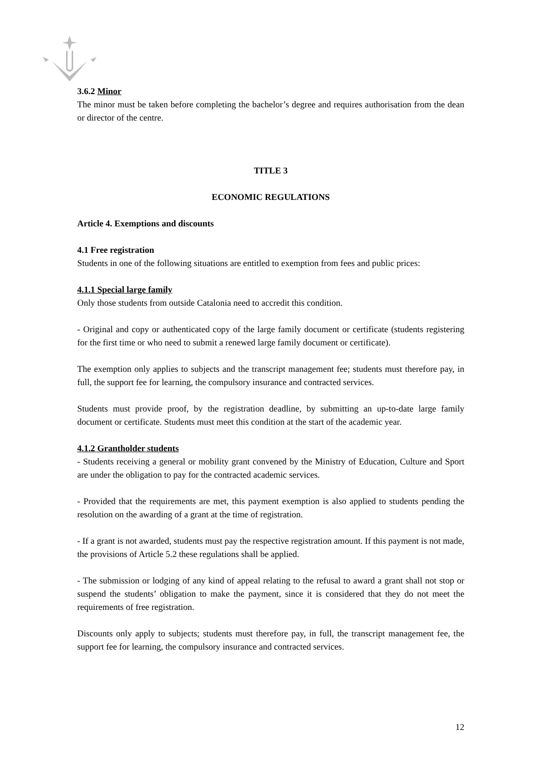3.6.2 Minor
The minor must be taken before completing the bachelor’s degree and requires authorisation from the dean or director of the centre.
TITLE 3
ECONOMIC REGULATIONS
Article 4. Exemptions and discounts
4.1 Free registration
Students in one of the following situations are entitled to exemption from fees and public prices:
4.1.1 Special large family
Only those students from outside Catalonia need to accredit this condition.
- Original and copy or authenticated copy of the large family document or certificate (students registering for the first time or who need to submit a renewed large family document or certificate).
The exemption only applies to subjects and the transcript management fee; students must therefore pay, in full, the support fee for learning, the compulsory insurance and contracted services.
Students must provide proof, by the registration deadline, by submitting an up-to-date large family document or certificate. Students must meet this condition at the start of the academic year.
4.1.2 Grantholder students
- Students receiving a general or mobility grant convened by the Ministry of Education, Culture and Sport are under the obligation to pay for the contracted academic services.
- Provided that the requirements are met, this payment exemption is also applied to students pending the resolution on the awarding of a grant at the time of registration.
- If a grant is not awarded, students must pay the respective registration amount. If this payment is not made, the provisions of Article 5.2 these regulations shall be applied.
- The submission or lodging of any kind of appeal relating to the refusal to award a grant shall not stop or suspend the students’ obligation to make the payment, since it is considered that they do not meet the requirements of free registration.
Discounts only apply to subjects; students must therefore pay, in full, the transcript management fee, the support fee for learning, the compulsory insurance and contracted services.
12